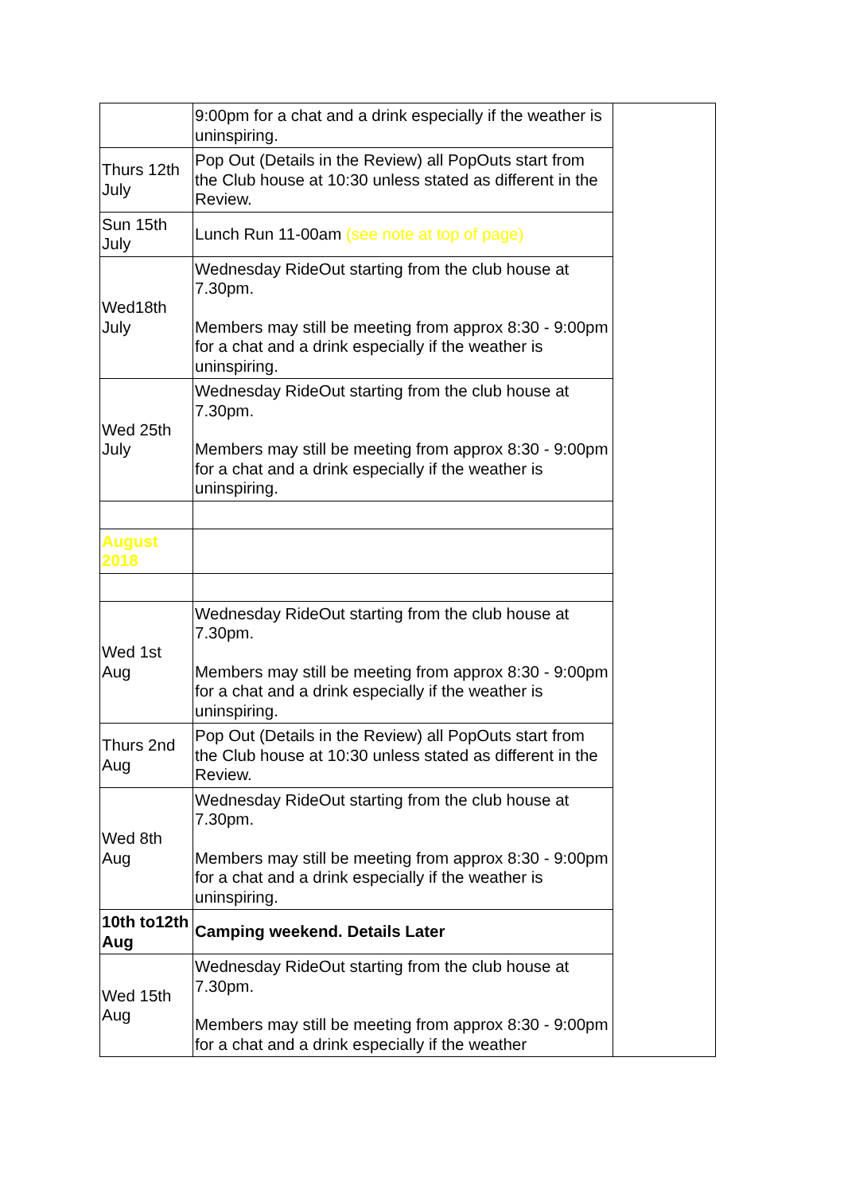| | 9:00pm for a chat and a drink especially if the weather is uninspiring. | |
| Thurs 12th July | Pop Out (Details in the Review) all PopOuts start from the Club house at 10:30 unless stated as different in the Review. | |
| Sun 15th July | Lunch Run 11-00am (see note at top of page) | |
| Wed18th July | Wednesday RideOut starting from the club house at 7.30pm. Members may still be meeting from approx 8:30 - 9:00pm for a chat and a drink especially if the weather is uninspiring. | |
| Wed 25th July | Wednesday RideOut starting from the club house at 7.30pm. Members may still be meeting from approx 8:30 - 9:00pm for a chat and a drink especially if the weather is uninspiring. | |
| August 2018 | | |
| Wed 1st Aug | Wednesday RideOut starting from the club house at 7.30pm. Members may still be meeting from approx 8:30 - 9:00pm for a chat and a drink especially if the weather is uninspiring. | |
| Thurs 2nd Aug | Pop Out (Details in the Review) all PopOuts start from the Club house at 10:30 unless stated as different in the Review. | |
| Wed 8th Aug | Wednesday RideOut starting from the club house at 7.30pm. Members may still be meeting from approx 8:30 - 9:00pm for a chat and a drink especially if the weather is uninspiring. | |
| 10th to12th Aug | Camping weekend. Details Later | |
| Wed 15th Aug | Wednesday RideOut starting from the club house at 7.30pm. Members may still be meeting from approx 8:30 - 9:00pm for a chat and a drink especially if the weather | |